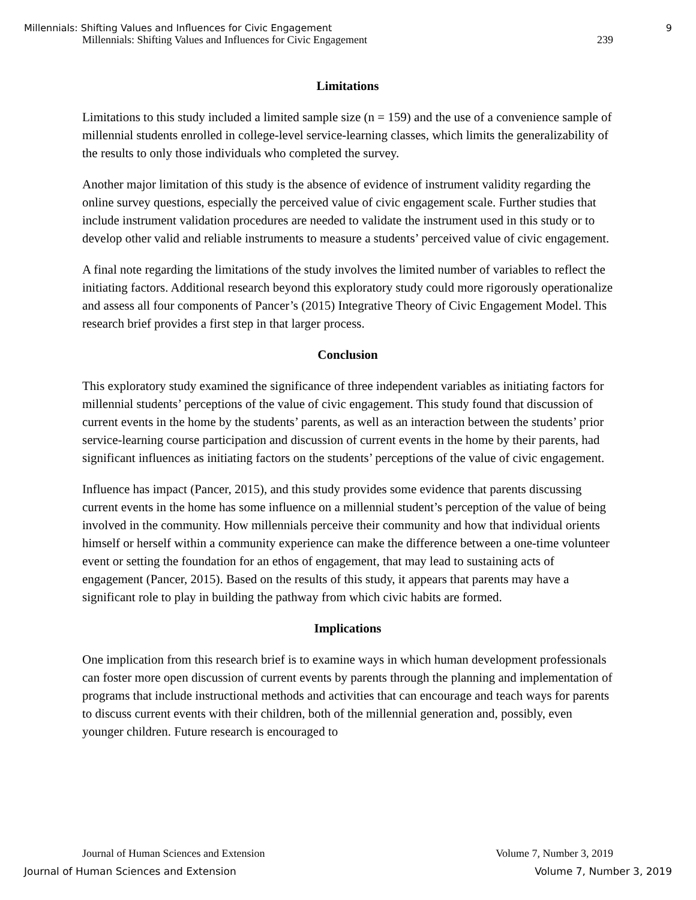Millennials: Shifting Values and Influences for Civic Engagement 9
Millennials: Shifting Values and Influences for Civic Engagement 239
Limitations
Limitations to this study included a limited sample size (n = 159) and the use of a convenience sample of millennial students enrolled in college-level service-learning classes, which limits the generalizability of the results to only those individuals who completed the survey.
Another major limitation of this study is the absence of evidence of instrument validity regarding the online survey questions, especially the perceived value of civic engagement scale. Further studies that include instrument validation procedures are needed to validate the instrument used in this study or to develop other valid and reliable instruments to measure a students’ perceived value of civic engagement.
A final note regarding the limitations of the study involves the limited number of variables to reflect the initiating factors. Additional research beyond this exploratory study could more rigorously operationalize and assess all four components of Pancer’s (2015) Integrative Theory of Civic Engagement Model. This research brief provides a first step in that larger process.
Conclusion
This exploratory study examined the significance of three independent variables as initiating factors for millennial students’ perceptions of the value of civic engagement. This study found that discussion of current events in the home by the students’ parents, as well as an interaction between the students’ prior service-learning course participation and discussion of current events in the home by their parents, had significant influences as initiating factors on the students’ perceptions of the value of civic engagement.
Influence has impact (Pancer, 2015), and this study provides some evidence that parents discussing current events in the home has some influence on a millennial student’s perception of the value of being involved in the community. How millennials perceive their community and how that individual orients himself or herself within a community experience can make the difference between a one-time volunteer event or setting the foundation for an ethos of engagement, that may lead to sustaining acts of engagement (Pancer, 2015). Based on the results of this study, it appears that parents may have a significant role to play in building the pathway from which civic habits are formed.
Implications
One implication from this research brief is to examine ways in which human development professionals can foster more open discussion of current events by parents through the planning and implementation of programs that include instructional methods and activities that can encourage and teach ways for parents to discuss current events with their children, both of the millennial generation and, possibly, even younger children. Future research is encouraged to
Journal of Human Sciences and Extension Volume 7, Number 3, 2019
Journal of Human Sciences and Extension Volume 7, Number 3, 2019